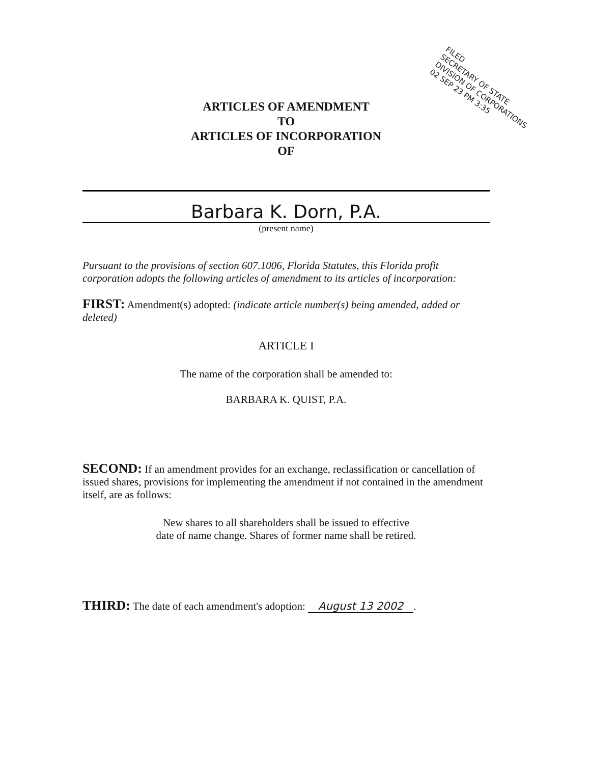FILED
SECRETARY OF STATE
DIVISION OF CORPORATIONS
02 SEP 23 PM 3:35
ARTICLES OF AMENDMENT
TO
ARTICLES OF INCORPORATION
OF
Barbara K. Dorn, P.A.
(present name)
Pursuant to the provisions of section 607.1006, Florida Statutes, this Florida profit corporation adopts the following articles of amendment to its articles of incorporation:
FIRST: Amendment(s) adopted: (indicate article number(s) being amended, added or deleted)
ARTICLE I
The name of the corporation shall be amended to:
BARBARA K. QUIST, P.A.
SECOND: If an amendment provides for an exchange, reclassification or cancellation of issued shares, provisions for implementing the amendment if not contained in the amendment itself, are as follows:
New shares to all shareholders shall be issued to effective
date of name change. Shares of former name shall be retired.
THIRD: The date of each amendment's adoption: August 13 2002.